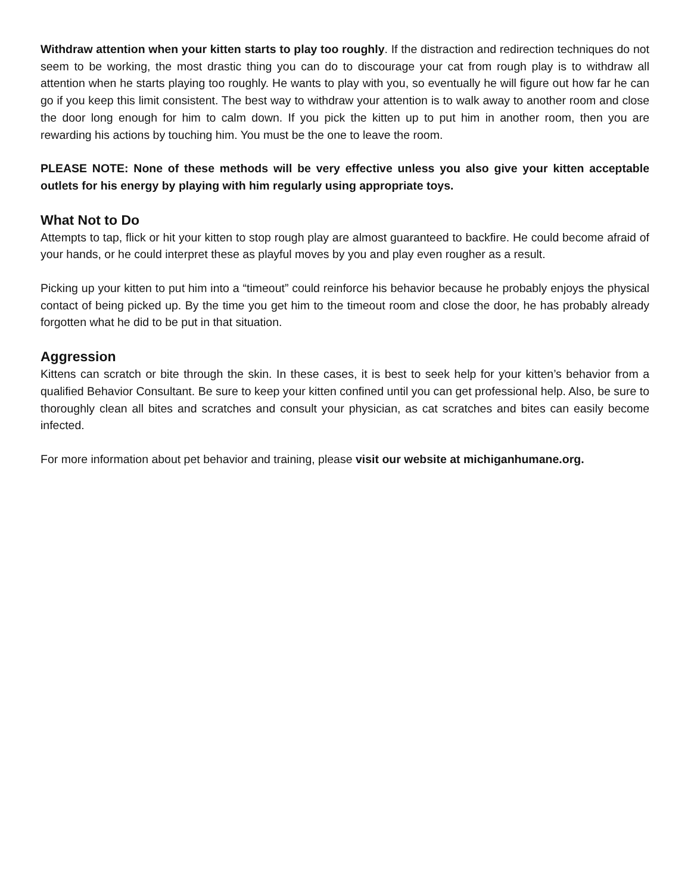Withdraw attention when your kitten starts to play too roughly. If the distraction and redirection techniques do not seem to be working, the most drastic thing you can do to discourage your cat from rough play is to withdraw all attention when he starts playing too roughly. He wants to play with you, so eventually he will figure out how far he can go if you keep this limit consistent. The best way to withdraw your attention is to walk away to another room and close the door long enough for him to calm down. If you pick the kitten up to put him in another room, then you are rewarding his actions by touching him. You must be the one to leave the room.
PLEASE NOTE: None of these methods will be very effective unless you also give your kitten acceptable outlets for his energy by playing with him regularly using appropriate toys.
What Not to Do
Attempts to tap, flick or hit your kitten to stop rough play are almost guaranteed to backfire. He could become afraid of your hands, or he could interpret these as playful moves by you and play even rougher as a result.
Picking up your kitten to put him into a “timeout” could reinforce his behavior because he probably enjoys the physical contact of being picked up. By the time you get him to the timeout room and close the door, he has probably already forgotten what he did to be put in that situation.
Aggression
Kittens can scratch or bite through the skin. In these cases, it is best to seek help for your kitten’s behavior from a qualified Behavior Consultant. Be sure to keep your kitten confined until you can get professional help. Also, be sure to thoroughly clean all bites and scratches and consult your physician, as cat scratches and bites can easily become infected.
For more information about pet behavior and training, please visit our website at michiganhumane.org.